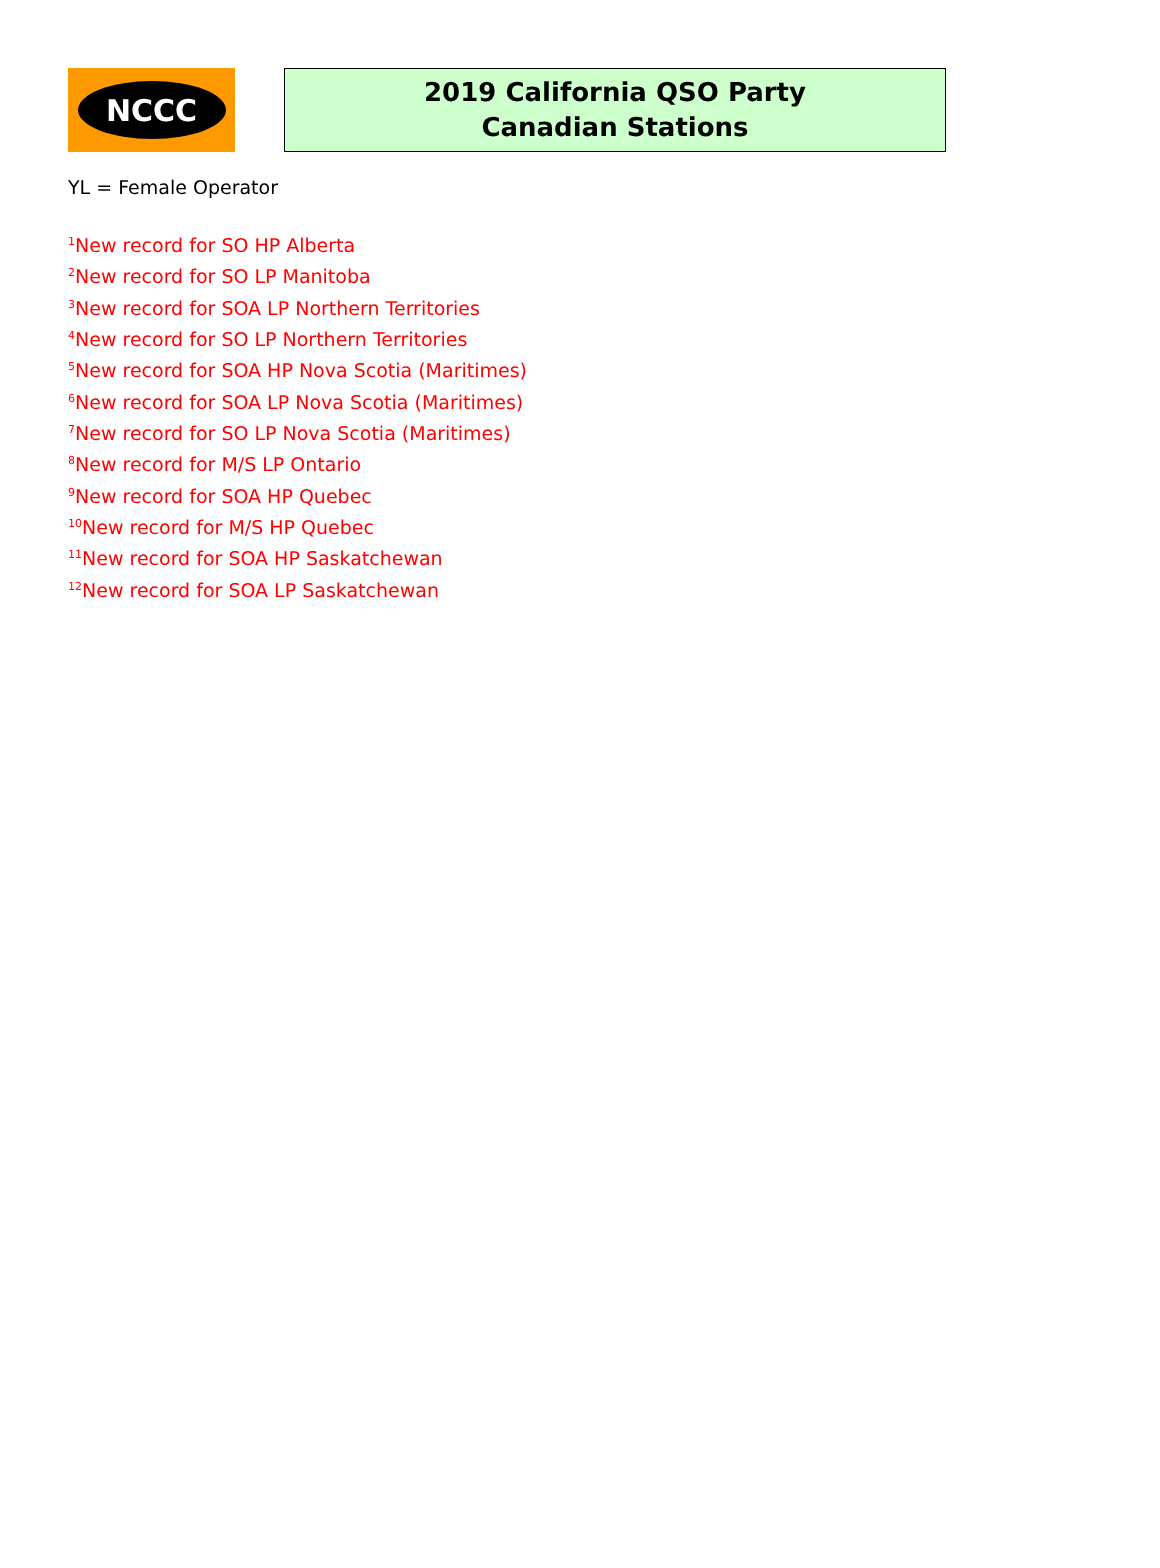NCCC
2019 California QSO Party
Canadian Stations
YL = Female Operator
<sup>1</sup> New record for SO HP Alberta
<sup>2</sup> New record for SO LP Manitoba
<sup>3</sup> New record for SOA LP Northern Territories
<sup>4</sup> New record for SO LP Northern Territories
<sup>5</sup> New record for SOA HP Nova Scotia (Maritimes)
<sup>6</sup> New record for SOA LP Nova Scotia (Maritimes)
<sup>7</sup> New record for SO LP Nova Scotia (Maritimes)
<sup>8</sup> New record for M/S LP Ontario
<sup>9</sup> New record for SOA HP Quebec
<sup>10</sup> New record for M/S HP Quebec
<sup>11</sup> New record for SOA HP Saskatchewan
<sup>12</sup> New record for SOA LP Saskatchewan